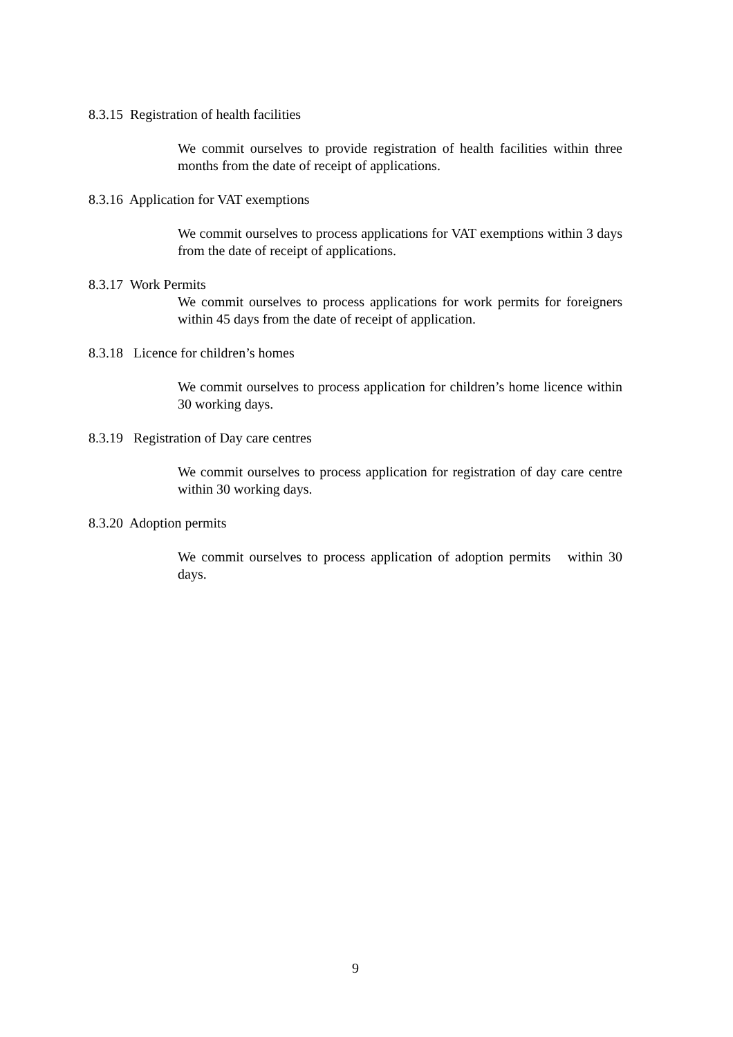8.3.15 Registration of health facilities
We commit ourselves to provide registration of health facilities within three months from the date of receipt of applications.
8.3.16 Application for VAT exemptions
We commit ourselves to process applications for VAT exemptions within 3 days from the date of receipt of applications.
8.3.17 Work Permits
We commit ourselves to process applications for work permits for foreigners within 45 days from the date of receipt of application.
8.3.18 Licence for children’s homes
We commit ourselves to process application for children’s home licence within 30 working days.
8.3.19 Registration of Day care centres
We commit ourselves to process application for registration of day care centre within 30 working days.
8.3.20 Adoption permits
We commit ourselves to process application of adoption permits within 30 days.
9